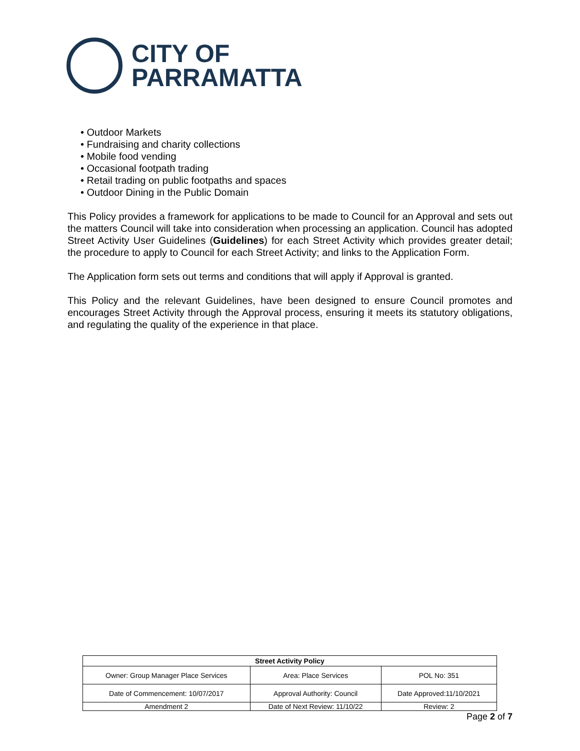CITY OF
PARRAMATTA
• Outdoor Markets
• Fundraising and charity collections
• Mobile food vending
• Occasional footpath trading
• Retail trading on public footpaths and spaces
• Outdoor Dining in the Public Domain
This Policy provides a framework for applications to be made to Council for an Approval and sets out the matters Council will take into consideration when processing an application. Council has adopted Street Activity User Guidelines (Guidelines) for each Street Activity which provides greater detail; the procedure to apply to Council for each Street Activity; and links to the Application Form.
The Application form sets out terms and conditions that will apply if Approval is granted.
This Policy and the relevant Guidelines, have been designed to ensure Council promotes and encourages Street Activity through the Approval process, ensuring it meets its statutory obligations, and regulating the quality of the experience in that place.
| Street Activity Policy | | |
| --- | --- | --- |
| Owner: Group Manager Place Services | Area: Place Services | POL No: 351 |
| Date of Commencement: 10/07/2017 | Approval Authority: Council | Date Approved:11/10/2021 |
| Amendment 2 | Date of Next Review: 11/10/22 | Review: 2 |
Page 2 of 7